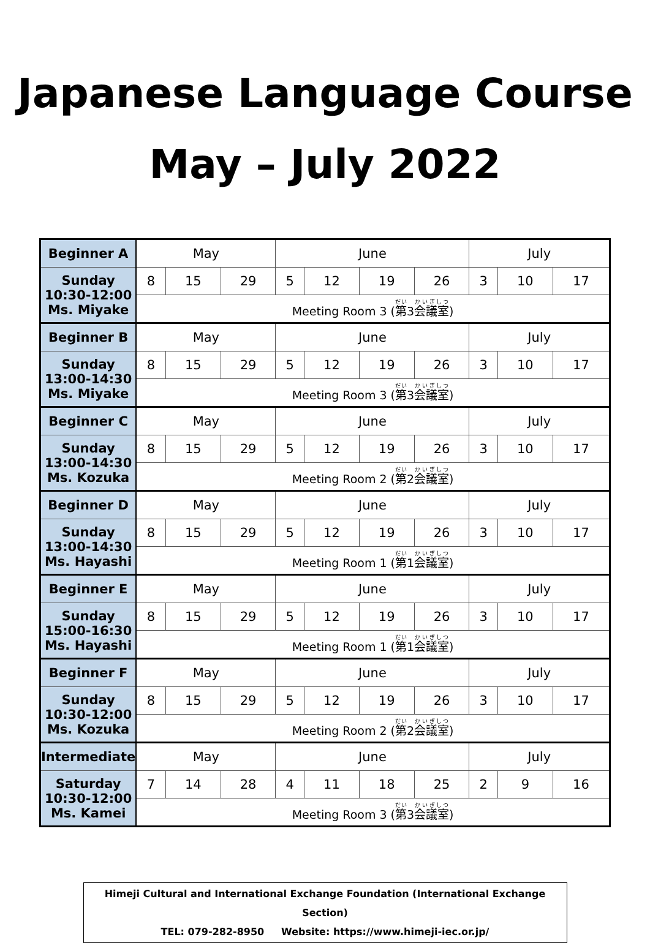Japanese Language Course
May – July 2022
| Beginner A | May | | | June | | | | July | | |
| Sunday 10:30-12:00 Ms. Miyake | 8 | 15 | 29 | 5 | 12 | 19 | 26 | 3 | 10 | 17 |
| | Meeting Room 3 ( 第 3 会議室 ) | | | | | | | | | |
| Beginner B | May | | | June | | | | July | | |
| Sunday 13:00-14:30 Ms. Miyake | 8 | 15 | 29 | 5 | 12 | 19 | 26 | 3 | 10 | 17 |
| | Meeting Room 3 ( 第 3 会議室 ) | | | | | | | | | |
| Beginner C | May | | | June | | | | July | | |
| Sunday 13:00-14:30 Ms. Kozuka | 8 | 15 | 29 | 5 | 12 | 19 | 26 | 3 | 10 | 17 |
| | Meeting Room 2 ( 第 2 会議室 ) | | | | | | | | | |
| Beginner D | May | | | June | | | | July | | |
| Sunday 13:00-14:30 Ms. Hayashi | 8 | 15 | 29 | 5 | 12 | 19 | 26 | 3 | 10 | 17 |
| | Meeting Room 1 ( 第 1 会議室 ) | | | | | | | | | |
| Beginner E | May | | | June | | | | July | | |
| Sunday 15:00-16:30 Ms. Hayashi | 8 | 15 | 29 | 5 | 12 | 19 | 26 | 3 | 10 | 17 |
| | Meeting Room 1 ( 第 1 会議室 ) | | | | | | | | | |
| Beginner F | May | | | June | | | | July | | |
| Sunday 10:30-12:00 Ms. Kozuka | 8 | 15 | 29 | 5 | 12 | 19 | 26 | 3 | 10 | 17 |
| | Meeting Room 2 ( 第 2 会議室 ) | | | | | | | | | |
| Intermediate | May | | | June | | | | July | | |
| Saturday 10:30-12:00 Ms. Kamei | 7 | 14 | 28 | 4 | 11 | 18 | 25 | 2 | 9 | 16 |
| | Meeting Room 3 ( 第 3 会議室 ) | | | | | | | | | |
Himeji Cultural and International Exchange Foundation (International Exchange Section)
TEL: 079-282-8950 Website: https://www.himeji-iec.or.jp/